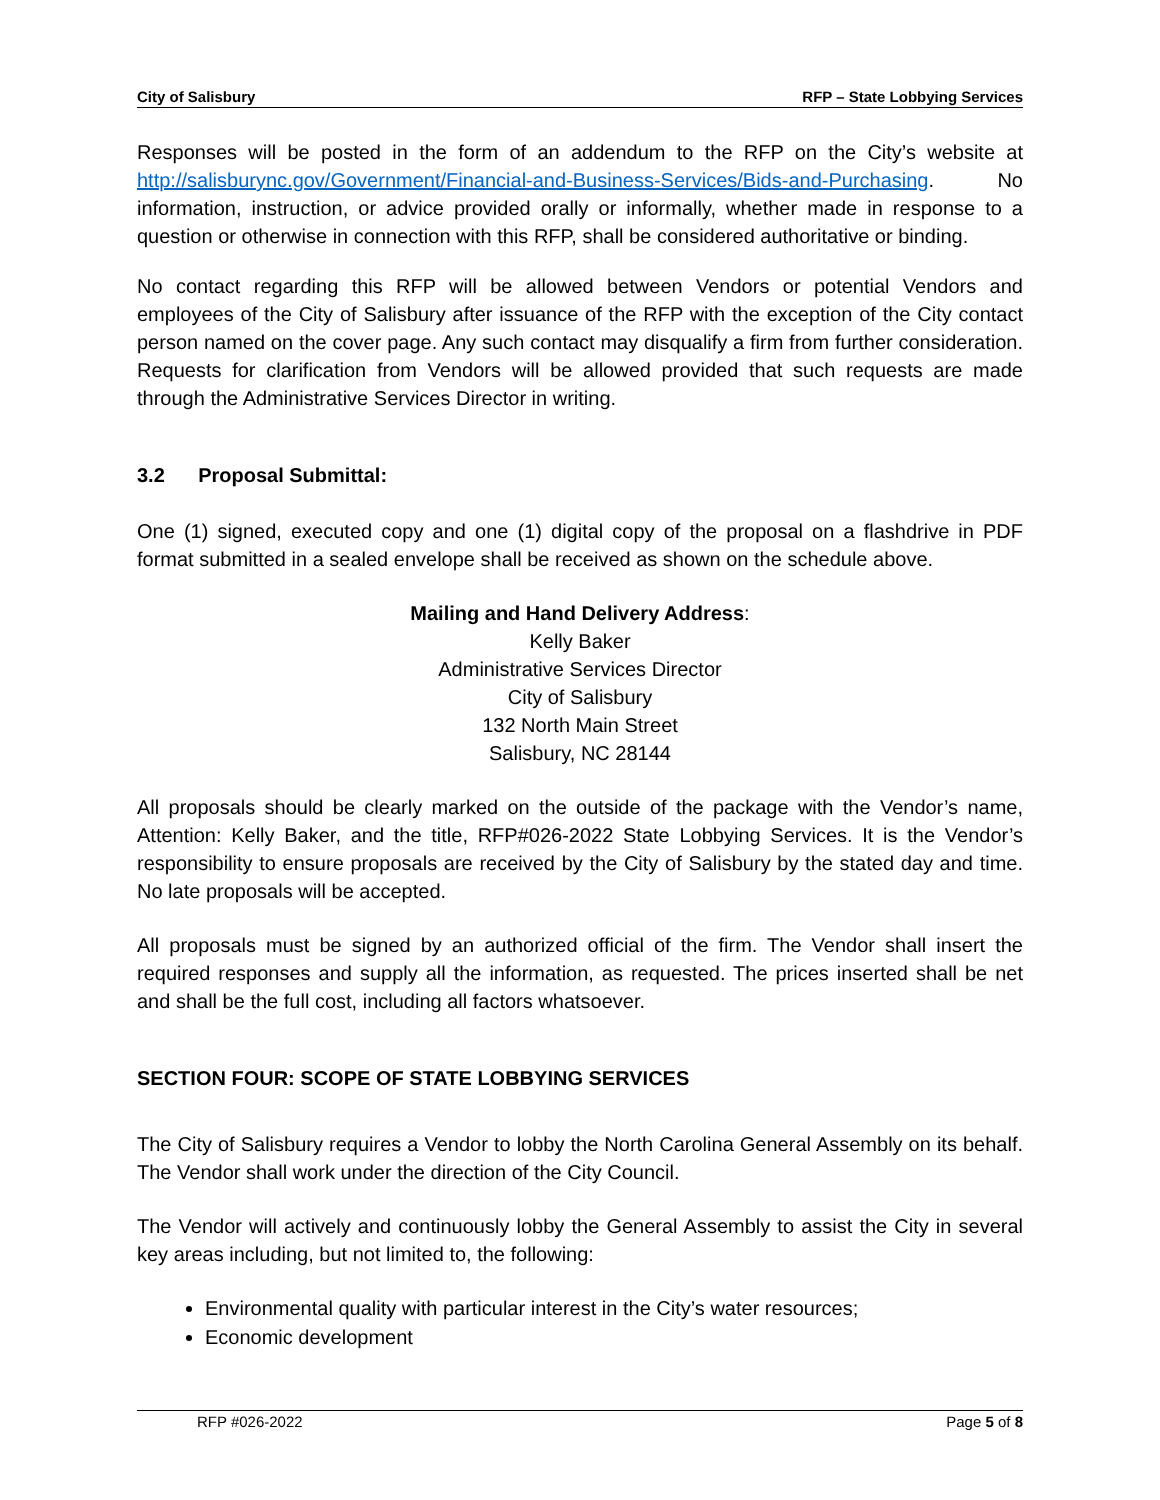City of Salisbury RFP – State Lobbying Services
Responses will be posted in the form of an addendum to the RFP on the City’s website at http://salisburync.gov/Government/Financial-and-Business-Services/Bids-and-Purchasing. No information, instruction, or advice provided orally or informally, whether made in response to a question or otherwise in connection with this RFP, shall be considered authoritative or binding.
No contact regarding this RFP will be allowed between Vendors or potential Vendors and employees of the City of Salisbury after issuance of the RFP with the exception of the City contact person named on the cover page. Any such contact may disqualify a firm from further consideration. Requests for clarification from Vendors will be allowed provided that such requests are made through the Administrative Services Director in writing.
3.2 Proposal Submittal:
One (1) signed, executed copy and one (1) digital copy of the proposal on a flashdrive in PDF format submitted in a sealed envelope shall be received as shown on the schedule above.
Mailing and Hand Delivery Address:
Kelly Baker
Administrative Services Director
City of Salisbury
132 North Main Street
Salisbury, NC 28144
All proposals should be clearly marked on the outside of the package with the Vendor’s name, Attention: Kelly Baker, and the title, RFP#026-2022 State Lobbying Services. It is the Vendor’s responsibility to ensure proposals are received by the City of Salisbury by the stated day and time. No late proposals will be accepted.
All proposals must be signed by an authorized official of the firm. The Vendor shall insert the required responses and supply all the information, as requested. The prices inserted shall be net and shall be the full cost, including all factors whatsoever.
SECTION FOUR: SCOPE OF STATE LOBBYING SERVICES
The City of Salisbury requires a Vendor to lobby the North Carolina General Assembly on its behalf. The Vendor shall work under the direction of the City Council.
The Vendor will actively and continuously lobby the General Assembly to assist the City in several key areas including, but not limited to, the following:
Environmental quality with particular interest in the City’s water resources;
Economic development
RFP #026-2022 Page 5 of 8